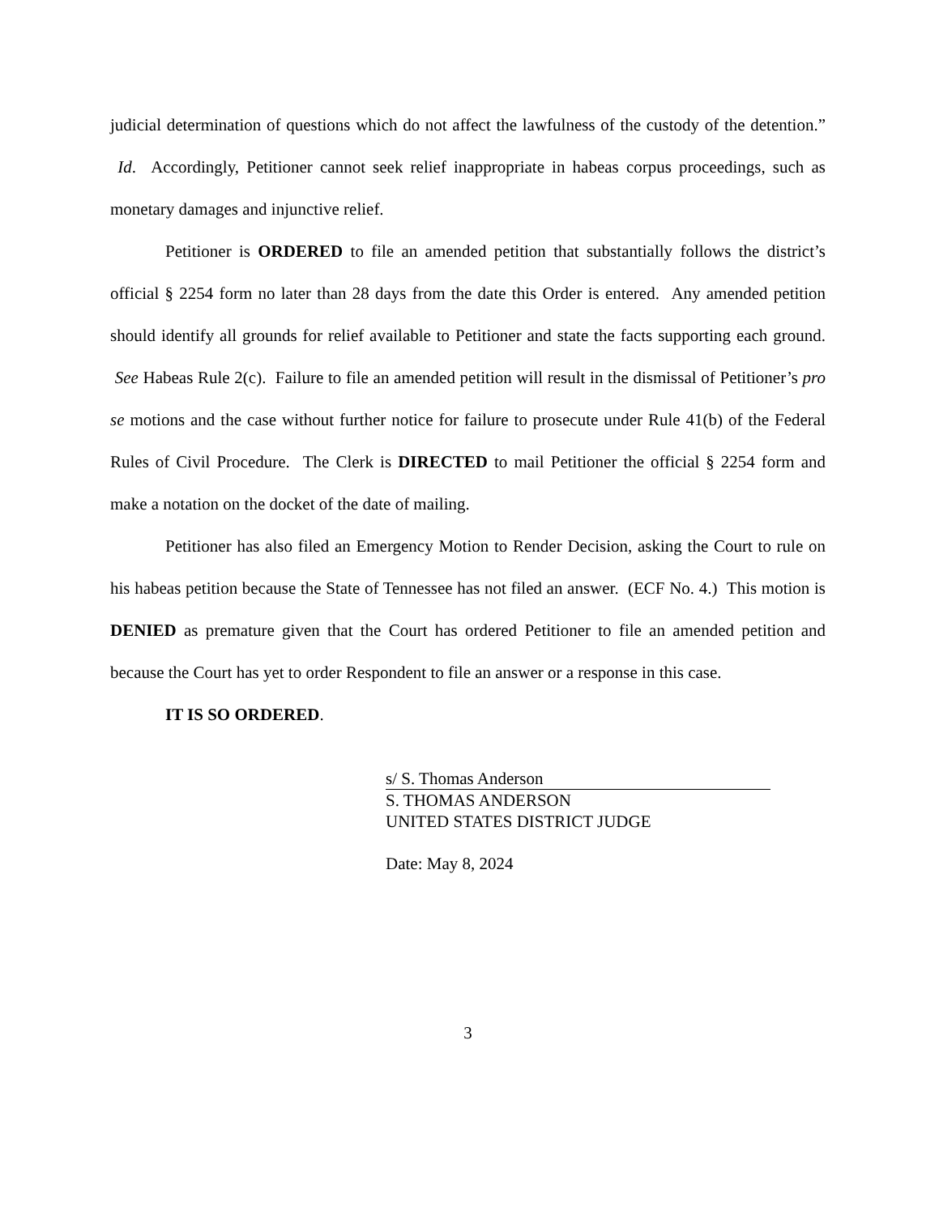judicial determination of questions which do not affect the lawfulness of the custody of the detention.” Id. Accordingly, Petitioner cannot seek relief inappropriate in habeas corpus proceedings, such as monetary damages and injunctive relief.
Petitioner is ORDERED to file an amended petition that substantially follows the district’s official § 2254 form no later than 28 days from the date this Order is entered. Any amended petition should identify all grounds for relief available to Petitioner and state the facts supporting each ground. See Habeas Rule 2(c). Failure to file an amended petition will result in the dismissal of Petitioner’s pro se motions and the case without further notice for failure to prosecute under Rule 41(b) of the Federal Rules of Civil Procedure. The Clerk is DIRECTED to mail Petitioner the official § 2254 form and make a notation on the docket of the date of mailing.
Petitioner has also filed an Emergency Motion to Render Decision, asking the Court to rule on his habeas petition because the State of Tennessee has not filed an answer. (ECF No. 4.) This motion is DENIED as premature given that the Court has ordered Petitioner to file an amended petition and because the Court has yet to order Respondent to file an answer or a response in this case.
IT IS SO ORDERED.
s/ S. Thomas Anderson
S. THOMAS ANDERSON
UNITED STATES DISTRICT JUDGE
Date: May 8, 2024
3